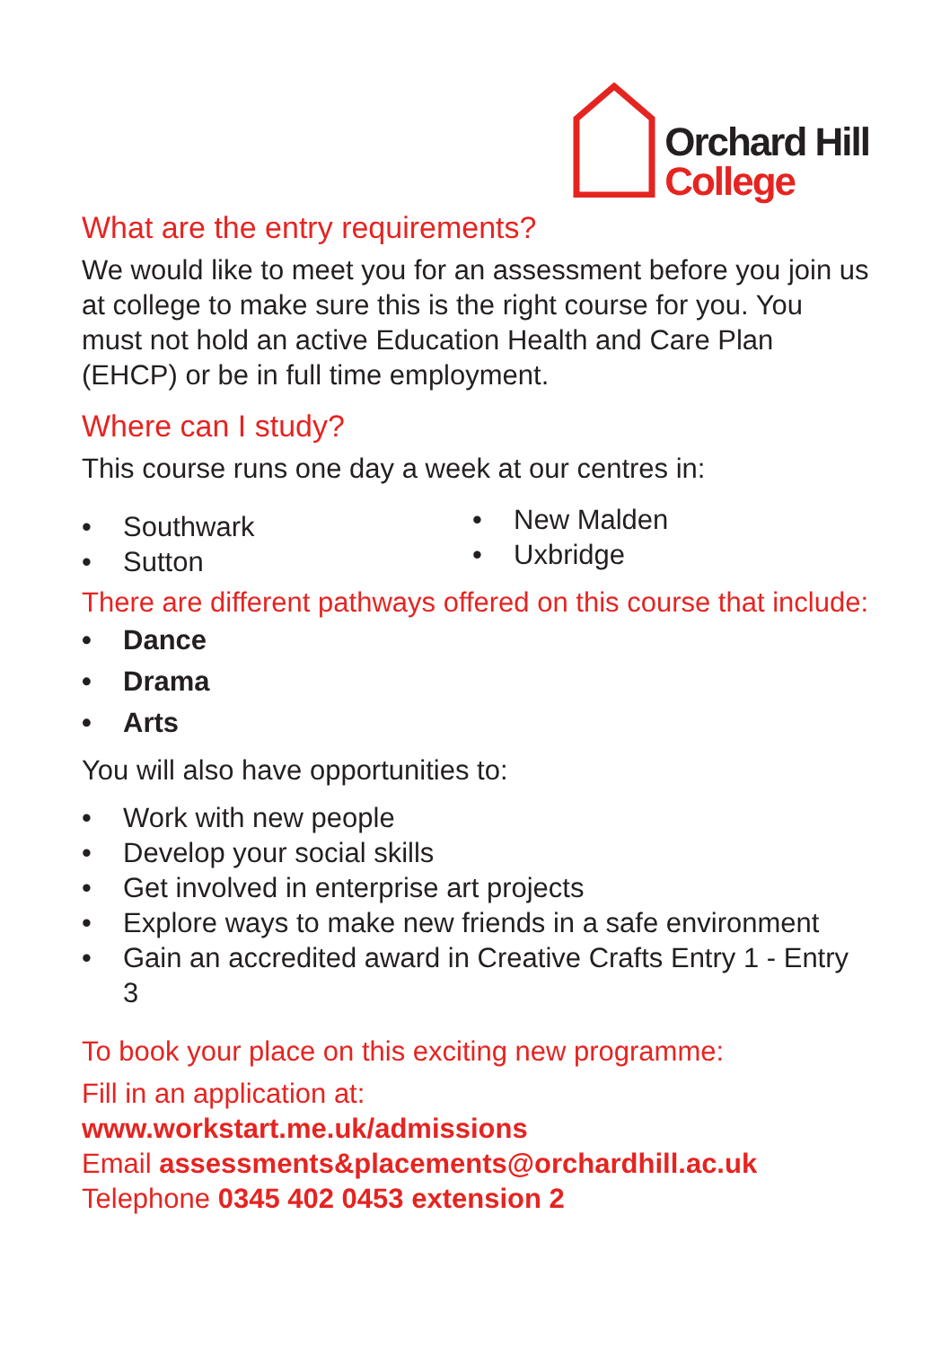Orchard Hill
College
What are the entry requirements?
We would like to meet you for an assessment before you join us at college to make sure this is the right course for you. You must not hold an active Education Health and Care Plan (EHCP) or be in full time employment.
Where can I study?
This course runs one day a week at our centres in:
• Southwark
• Sutton
• New Malden
• Uxbridge
There are different pathways offered on this course that include:
• Dance
• Drama
• Arts
You will also have opportunities to:
• Work with new people
• Develop your social skills
• Get involved in enterprise art projects
• Explore ways to make new friends in a safe environment
• Gain an accredited award in Creative Crafts Entry 1 - Entry 3
To book your place on this exciting new programme:
Fill in an application at:
www.workstart.me.uk/admissions
Email assessments&placements@orchardhill.ac.uk
Telephone 0345 402 0453 extension 2